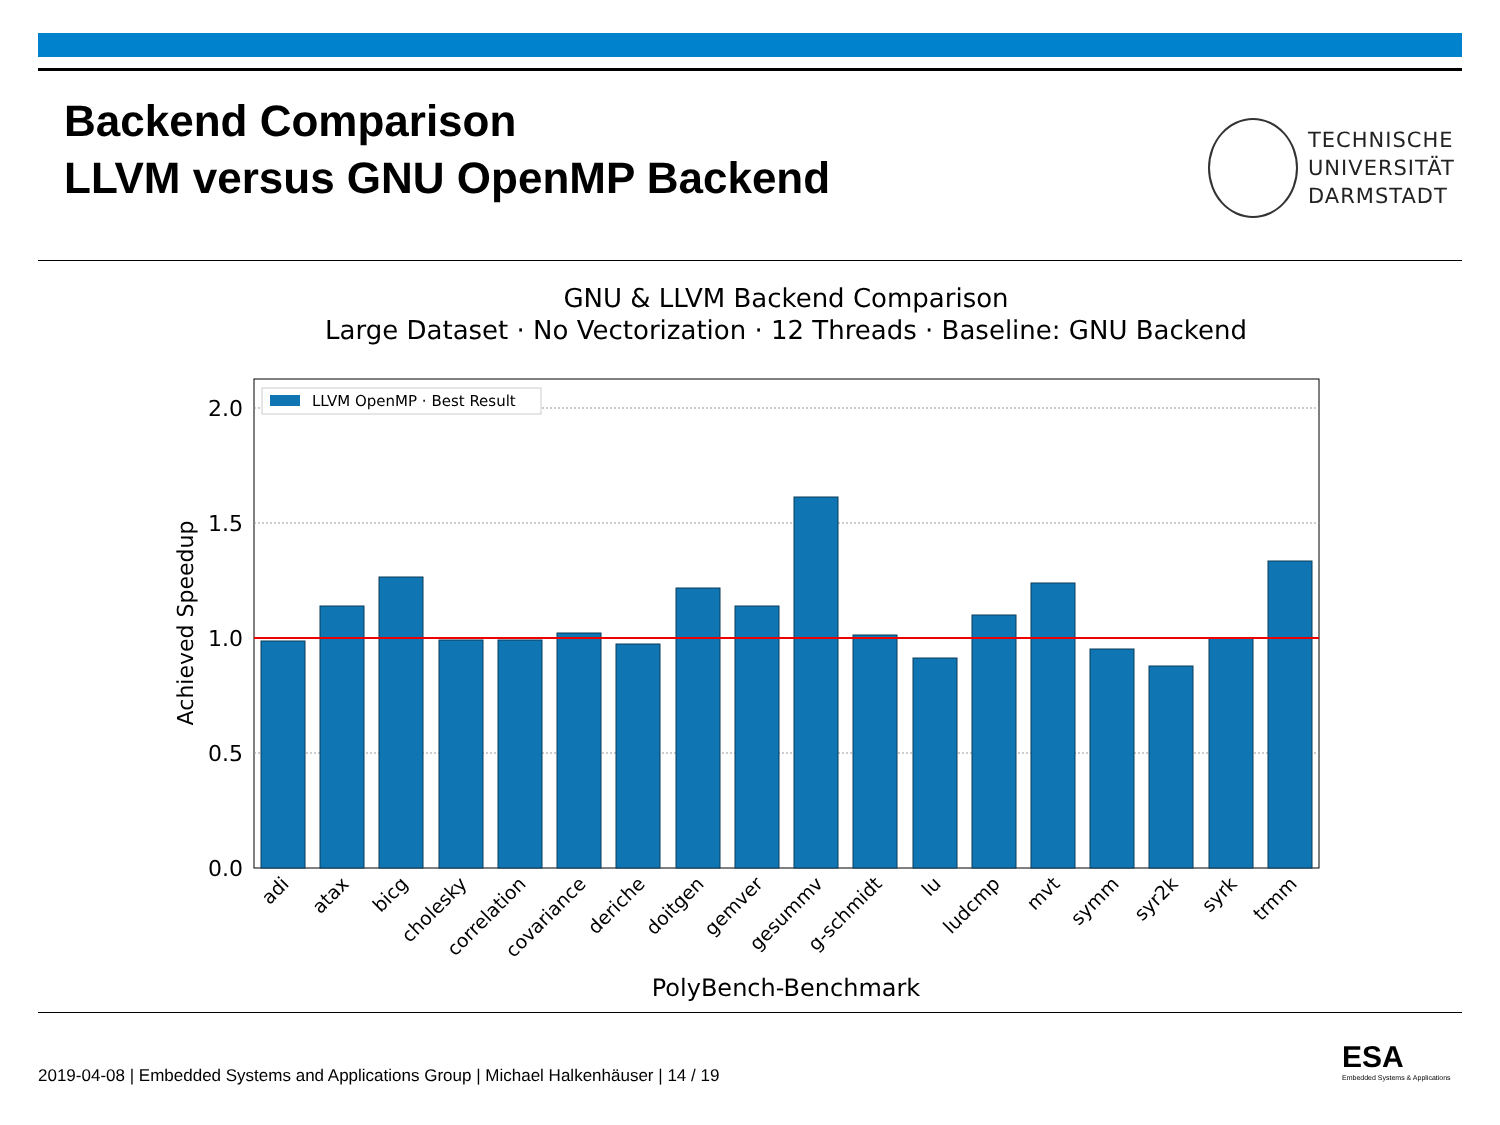Backend Comparison
LLVM versus GNU OpenMP Backend
TECHNISCHE
UNIVERSITÄT
DARMSTADT
GNU & LLVM Backend Comparison
Large Dataset · No Vectorization · 12 Threads · Baseline: GNU Backend
2.0
1.5
1.0
0.5
0.0
LLVM OpenMP · Best Result
Achieved Speedup
adi
atax
bicg
cholesky
correlation
covariance
deriche
doitgen
gemver
gesummv
g-schmidt
lu
ludcmp
mvt
symm
syr2k
syrk
trmm
PolyBench-Benchmark
2019-04-08 | Embedded Systems and Applications Group | Michael Halkenhäuser | 14 / 19
ESA
Embedded Systems & Applications